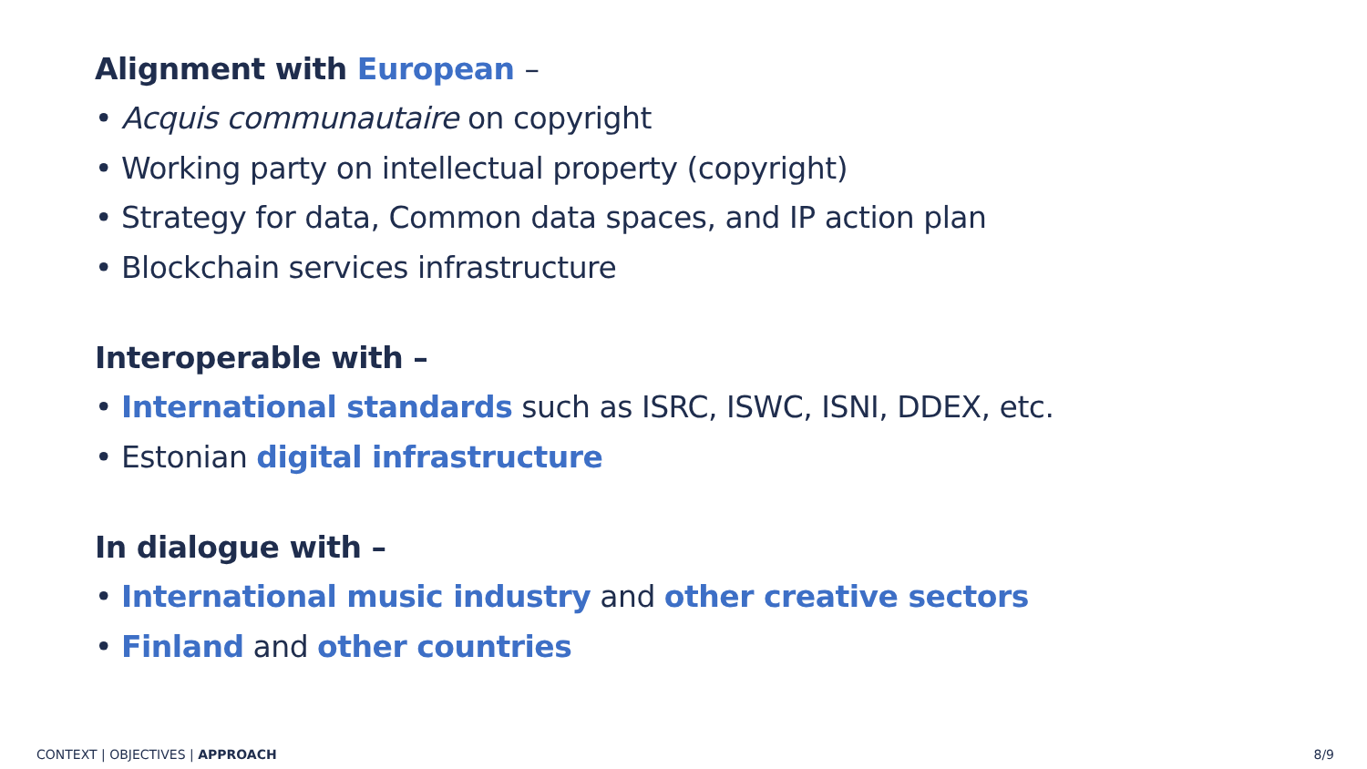Alignment with European –
• Acquis communautaire on copyright
• Working party on intellectual property (copyright)
• Strategy for data, Common data spaces, and IP action plan
• Blockchain services infrastructure
Interoperable with –
• International standards such as ISRC, ISWC, ISNI, DDEX, etc.
• Estonian digital infrastructure
In dialogue with –
• International music industry and other creative sectors
• Finland and other countries
CONTEXT | OBJECTIVES | APPROACH 8/9